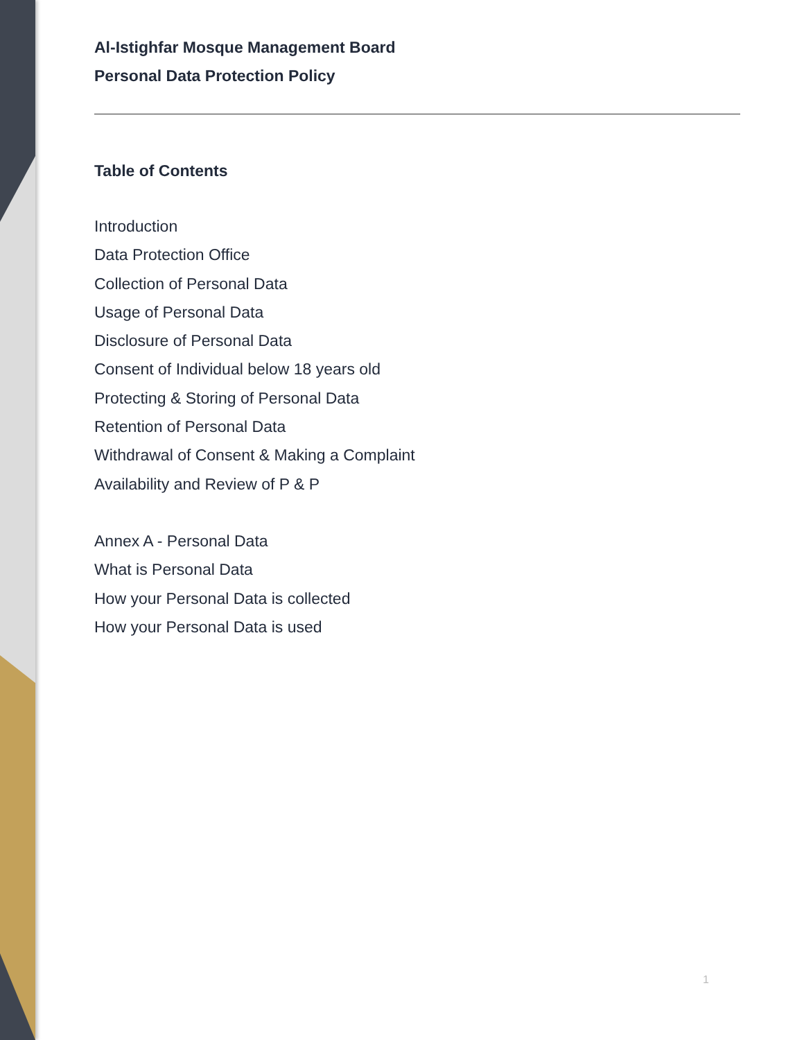Al-Istighfar Mosque Management Board
Personal Data Protection Policy
Table of Contents
Introduction
Data Protection Office
Collection of Personal Data
Usage of Personal Data
Disclosure of Personal Data
Consent of Individual below 18 years old
Protecting & Storing of Personal Data
Retention of Personal Data
Withdrawal of Consent & Making a Complaint
Availability and Review of P & P
Annex A - Personal Data
What is Personal Data
How your Personal Data is collected
How your Personal Data is used
1